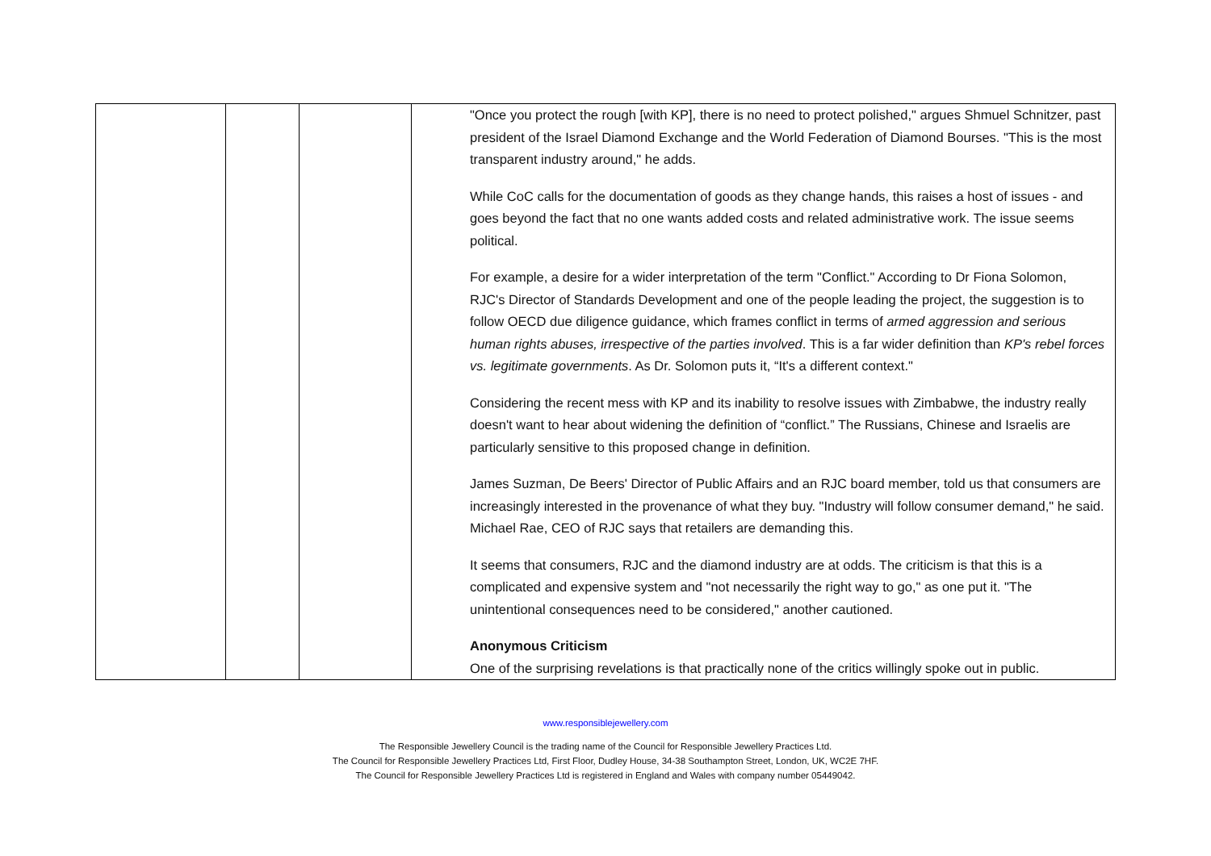| | | | "Once you protect the rough [with KP], there is no need to protect polished," argues Shmuel Schnitzer, past president of the Israel Diamond Exchange and the World Federation of Diamond Bourses. "This is the most transparent industry around," he adds. While CoC calls for the documentation of goods as they change hands, this raises a host of issues - and goes beyond the fact that no one wants added costs and related administrative work. The issue seems political. For example, a desire for a wider interpretation of the term "Conflict." According to Dr Fiona Solomon, RJC's Director of Standards Development and one of the people leading the project, the suggestion is to follow OECD due diligence guidance, which frames conflict in terms of armed aggression and serious human rights abuses, irrespective of the parties involved . This is a far wider definition than KP's rebel forces vs. legitimate governments . As Dr. Solomon puts it, “It's a different context." Considering the recent mess with KP and its inability to resolve issues with Zimbabwe, the industry really doesn't want to hear about widening the definition of “conflict.” The Russians, Chinese and Israelis are particularly sensitive to this proposed change in definition. James Suzman, De Beers' Director of Public Affairs and an RJC board member, told us that consumers are increasingly interested in the provenance of what they buy. "Industry will follow consumer demand," he said. Michael Rae, CEO of RJC says that retailers are demanding this. It seems that consumers, RJC and the diamond industry are at odds. The criticism is that this is a complicated and expensive system and "not necessarily the right way to go," as one put it. "The unintentional consequences need to be considered," another cautioned. Anonymous Criticism One of the surprising revelations is that practically none of the critics willingly spoke out in public. |
www.responsiblejewellery.com
The Responsible Jewellery Council is the trading name of the Council for Responsible Jewellery Practices Ltd.
The Council for Responsible Jewellery Practices Ltd, First Floor, Dudley House, 34-38 Southampton Street, London, UK, WC2E 7HF.
The Council for Responsible Jewellery Practices Ltd is registered in England and Wales with company number 05449042.